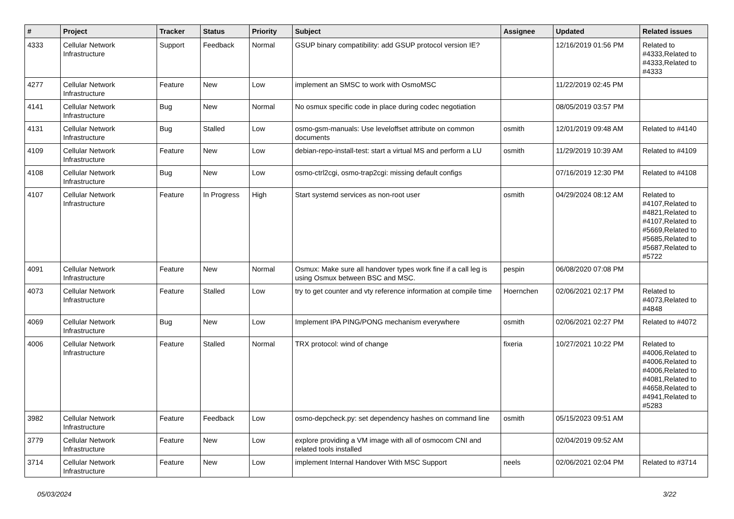| # | Project | Tracker | Status | Priority | Subject | Assignee | Updated | Related issues |
| --- | --- | --- | --- | --- | --- | --- | --- | --- |
| 4333 | Cellular Network Infrastructure | Support | Feedback | Normal | GSUP binary compatibility: add GSUP protocol version IE? | | 12/16/2019 01:56 PM | Related to #4333,Related to #4333,Related to #4333 |
| 4277 | Cellular Network Infrastructure | Feature | New | Low | implement an SMSC to work with OsmoMSC | | 11/22/2019 02:45 PM | |
| 4141 | Cellular Network Infrastructure | Bug | New | Normal | No osmux specific code in place during codec negotiation | | 08/05/2019 03:57 PM | |
| 4131 | Cellular Network Infrastructure | Bug | Stalled | Low | osmo-gsm-manuals: Use leveloffset attribute on common documents | osmith | 12/01/2019 09:48 AM | Related to #4140 |
| 4109 | Cellular Network Infrastructure | Feature | New | Low | debian-repo-install-test: start a virtual MS and perform a LU | osmith | 11/29/2019 10:39 AM | Related to #4109 |
| 4108 | Cellular Network Infrastructure | Bug | New | Low | osmo-ctrl2cgi, osmo-trap2cgi: missing default configs | | 07/16/2019 12:30 PM | Related to #4108 |
| 4107 | Cellular Network Infrastructure | Feature | In Progress | High | Start systemd services as non-root user | osmith | 04/29/2024 08:12 AM | Related to #4107,Related to #4821,Related to #4107,Related to #5669,Related to #5685,Related to #5687,Related to #5722 |
| 4091 | Cellular Network Infrastructure | Feature | New | Normal | Osmux: Make sure all handover types work fine if a call leg is using Osmux between BSC and MSC. | pespin | 06/08/2020 07:08 PM | |
| 4073 | Cellular Network Infrastructure | Feature | Stalled | Low | try to get counter and vty reference information at compile time | Hoernchen | 02/06/2021 02:17 PM | Related to #4073,Related to #4848 |
| 4069 | Cellular Network Infrastructure | Bug | New | Low | Implement IPA PING/PONG mechanism everywhere | osmith | 02/06/2021 02:27 PM | Related to #4072 |
| 4006 | Cellular Network Infrastructure | Feature | Stalled | Normal | TRX protocol: wind of change | fixeria | 10/27/2021 10:22 PM | Related to #4006,Related to #4006,Related to #4006,Related to #4081,Related to #4658,Related to #4941,Related to #5283 |
| 3982 | Cellular Network Infrastructure | Feature | Feedback | Low | osmo-depcheck.py: set dependency hashes on command line | osmith | 05/15/2023 09:51 AM | |
| 3779 | Cellular Network Infrastructure | Feature | New | Low | explore providing a VM image with all of osmocom CNI and related tools installed | | 02/04/2019 09:52 AM | |
| 3714 | Cellular Network Infrastructure | Feature | New | Low | implement Internal Handover With MSC Support | neels | 02/06/2021 02:04 PM | Related to #3714 |
05/03/2024 3/22